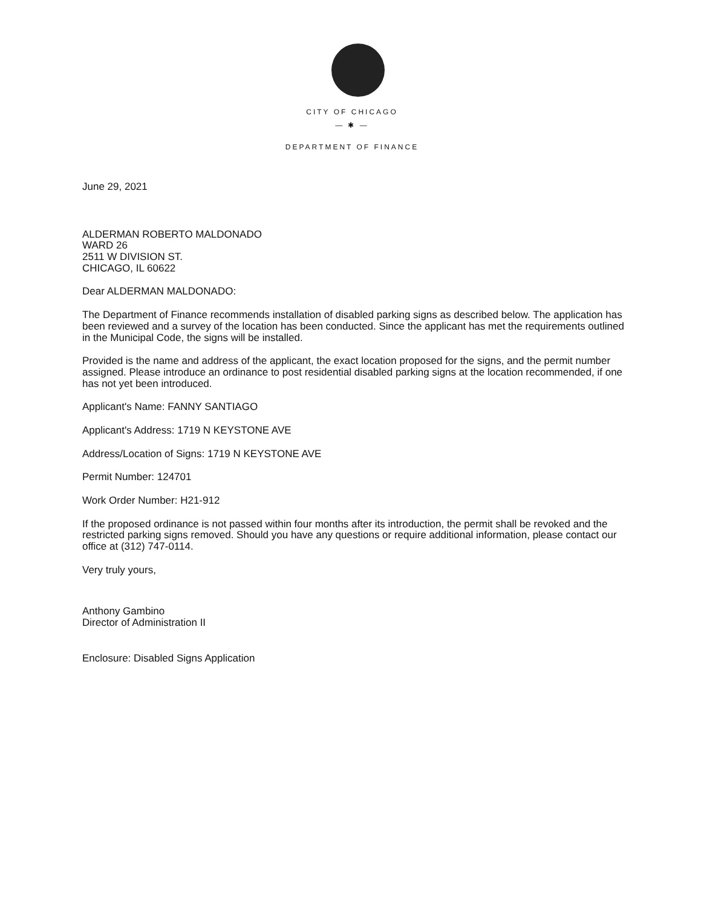CITY OF CHICAGO
— ✱ —
DEPARTMENT OF FINANCE
June 29, 2021
ALDERMAN ROBERTO MALDONADO
WARD 26
2511 W DIVISION ST.
CHICAGO, IL 60622
Dear ALDERMAN MALDONADO:
The Department of Finance recommends installation of disabled parking signs as described below. The application has been reviewed and a survey of the location has been conducted. Since the applicant has met the requirements outlined in the Municipal Code, the signs will be installed.
Provided is the name and address of the applicant, the exact location proposed for the signs, and the permit number assigned. Please introduce an ordinance to post residential disabled parking signs at the location recommended, if one has not yet been introduced.
Applicant's Name: FANNY SANTIAGO
Applicant's Address: 1719 N KEYSTONE AVE
Address/Location of Signs: 1719 N KEYSTONE AVE
Permit Number: 124701
Work Order Number: H21-912
If the proposed ordinance is not passed within four months after its introduction, the permit shall be revoked and the restricted parking signs removed. Should you have any questions or require additional information, please contact our office at (312) 747-0114.
Very truly yours,
Anthony Gambino
Director of Administration II
Enclosure: Disabled Signs Application